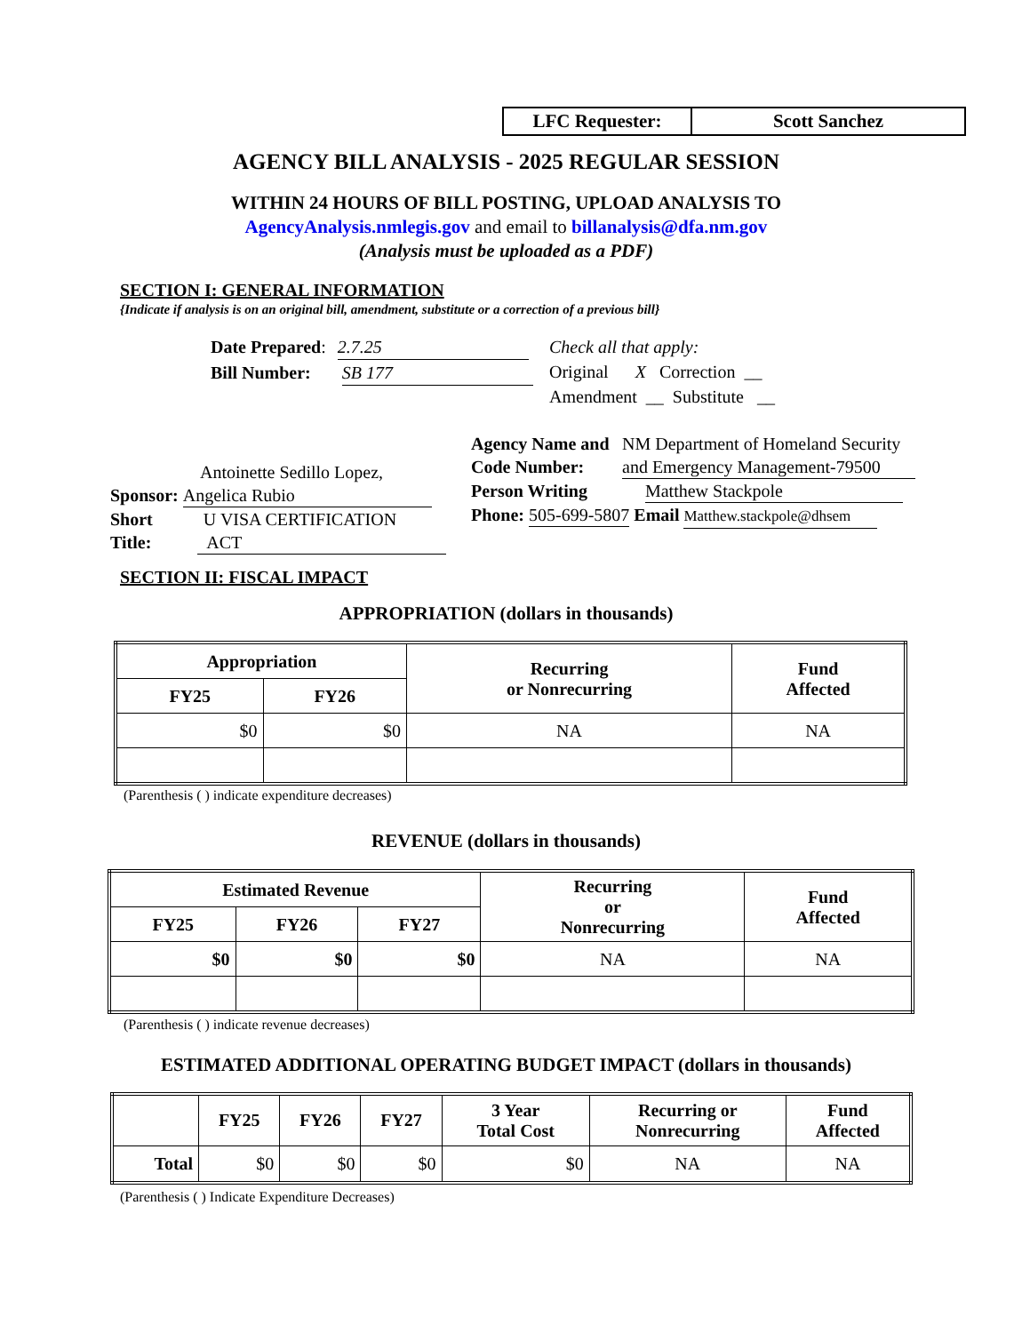LFC Requester: Scott Sanchez
AGENCY BILL ANALYSIS - 2025 REGULAR SESSION
WITHIN 24 HOURS OF BILL POSTING, UPLOAD ANALYSIS TO
AgencyAnalysis.nmlegis.gov and email to billanalysis@dfa.nm.gov
(Analysis must be uploaded as a PDF)
SECTION I: GENERAL INFORMATION
{Indicate if analysis is on an original bill, amendment, substitute or a correction of a previous bill}
Date Prepared: 2.7.25
Bill Number: SB 177
Check all that apply:
Original X Correction __
Amendment __ Substitute __
Antoinette Sedillo Lopez,
Sponsor: Angelica Rubio
Short U VISA CERTIFICATION
Title: ACT
Agency Name and Code Number: NM Department of Homeland Security and Emergency Management-79500
Person Writing Matthew Stackpole
Phone: 505-699-5807 Email Matthew.stackpole@dhsem
SECTION II: FISCAL IMPACT
APPROPRIATION (dollars in thousands)
| Appropriation | | Recurring or Nonrecurring | Fund Affected |
| --- | --- | --- | --- |
| FY25 | FY26 | | |
| $0 | $0 | NA | NA |
(Parenthesis ( ) indicate expenditure decreases)
REVENUE (dollars in thousands)
| Estimated Revenue | | | Recurring or Nonrecurring | Fund Affected |
| --- | --- | --- | --- | --- |
| FY25 | FY26 | FY27 | | |
| $0 | $0 | $0 | NA | NA |
(Parenthesis ( ) indicate revenue decreases)
ESTIMATED ADDITIONAL OPERATING BUDGET IMPACT (dollars in thousands)
| | FY25 | FY26 | FY27 | 3 Year Total Cost | Recurring or Nonrecurring | Fund Affected |
| --- | --- | --- | --- | --- | --- | --- |
| Total | $0 | $0 | $0 | $0 | NA | NA |
(Parenthesis ( ) Indicate Expenditure Decreases)